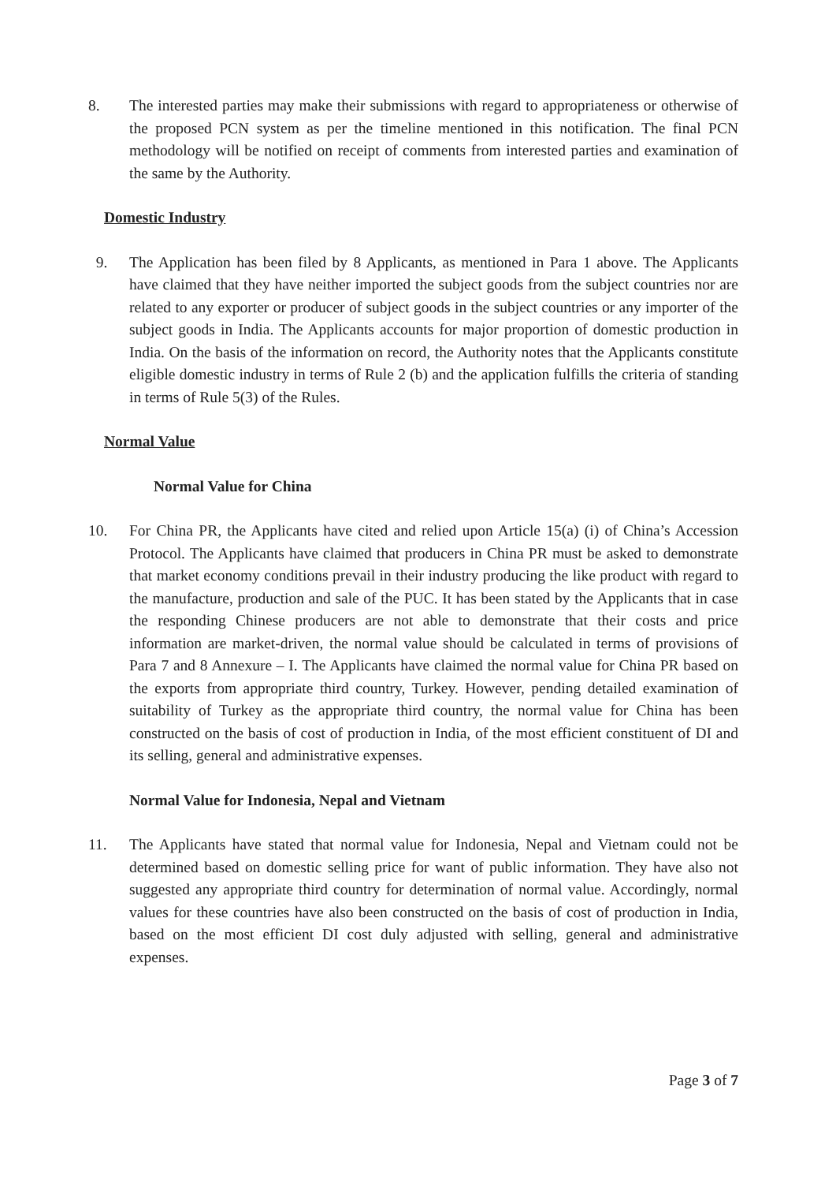8. The interested parties may make their submissions with regard to appropriateness or otherwise of the proposed PCN system as per the timeline mentioned in this notification. The final PCN methodology will be notified on receipt of comments from interested parties and examination of the same by the Authority.
Domestic Industry
9. The Application has been filed by 8 Applicants, as mentioned in Para 1 above. The Applicants have claimed that they have neither imported the subject goods from the subject countries nor are related to any exporter or producer of subject goods in the subject countries or any importer of the subject goods in India. The Applicants accounts for major proportion of domestic production in India. On the basis of the information on record, the Authority notes that the Applicants constitute eligible domestic industry in terms of Rule 2 (b) and the application fulfills the criteria of standing in terms of Rule 5(3) of the Rules.
Normal Value
Normal Value for China
10. For China PR, the Applicants have cited and relied upon Article 15(a) (i) of China’s Accession Protocol. The Applicants have claimed that producers in China PR must be asked to demonstrate that market economy conditions prevail in their industry producing the like product with regard to the manufacture, production and sale of the PUC. It has been stated by the Applicants that in case the responding Chinese producers are not able to demonstrate that their costs and price information are market-driven, the normal value should be calculated in terms of provisions of Para 7 and 8 Annexure – I. The Applicants have claimed the normal value for China PR based on the exports from appropriate third country, Turkey. However, pending detailed examination of suitability of Turkey as the appropriate third country, the normal value for China has been constructed on the basis of cost of production in India, of the most efficient constituent of DI and its selling, general and administrative expenses.
Normal Value for Indonesia, Nepal and Vietnam
11. The Applicants have stated that normal value for Indonesia, Nepal and Vietnam could not be determined based on domestic selling price for want of public information. They have also not suggested any appropriate third country for determination of normal value. Accordingly, normal values for these countries have also been constructed on the basis of cost of production in India, based on the most efficient DI cost duly adjusted with selling, general and administrative expenses.
Page 3 of 7